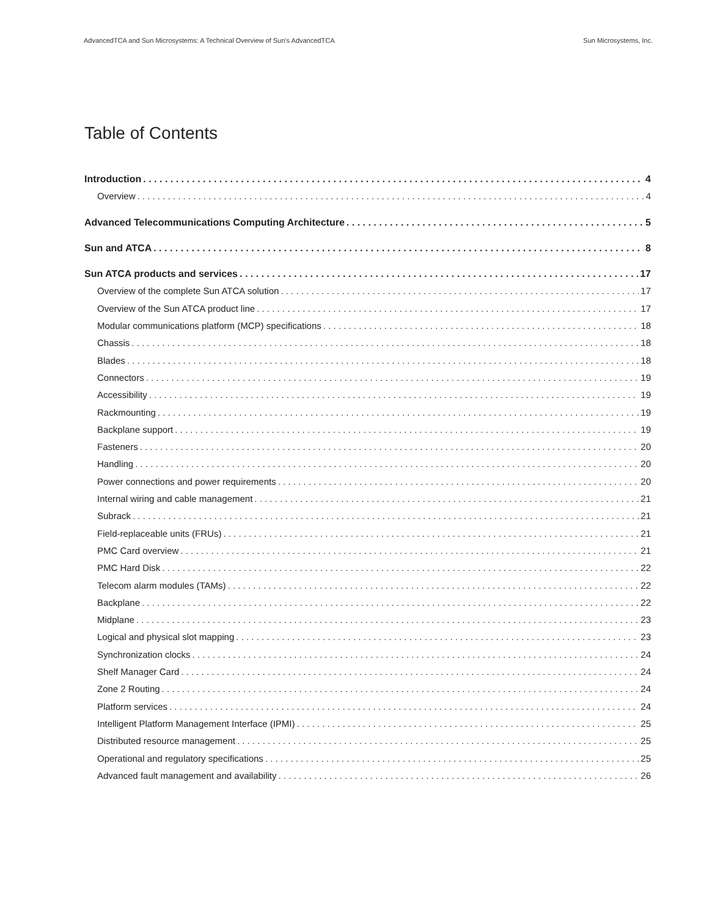AdvancedTCA and Sun Microsystems: A Technical Overview of Sun’s AdvancedTCA Sun Microsystems, Inc.
Table of Contents
Introduction 4
Overview 4
Advanced Telecommunications Computing Architecture 5
Sun and ATCA 8
Sun ATCA products and services 17
Overview of the complete Sun ATCA solution 17
Overview of the Sun ATCA product line 17
Modular communications platform (MCP) specifications 18
Chassis 18
Blades 18
Connectors 19
Accessibility 19
Rackmounting 19
Backplane support 19
Fasteners 20
Handling 20
Power connections and power requirements 20
Internal wiring and cable management 21
Subrack 21
Field-replaceable units (FRUs) 21
PMC Card overview 21
PMC Hard Disk 22
Telecom alarm modules (TAMs) 22
Backplane 22
Midplane 23
Logical and physical slot mapping 23
Synchronization clocks 24
Shelf Manager Card 24
Zone 2 Routing 24
Platform services 24
Intelligent Platform Management Interface (IPMI) 25
Distributed resource management 25
Operational and regulatory specifications 25
Advanced fault management and availability 26